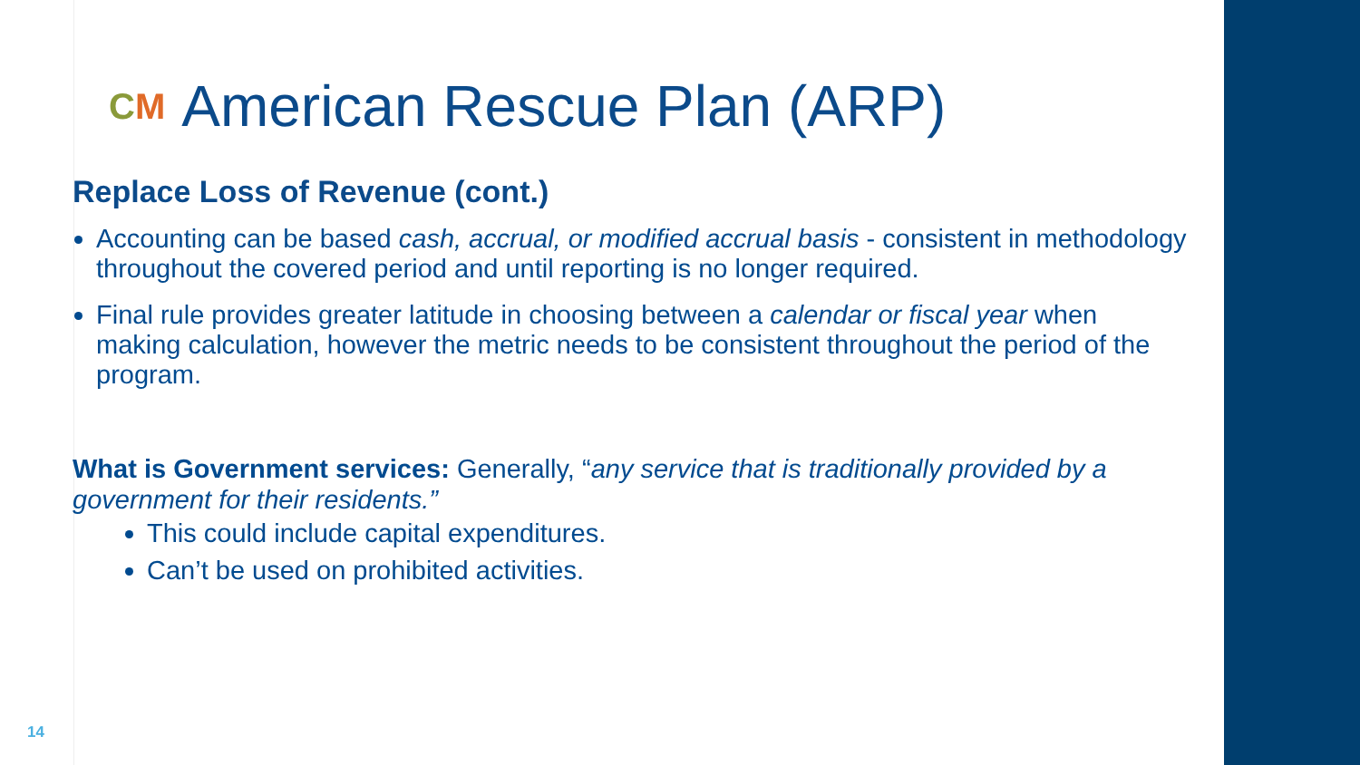CM American Rescue Plan (ARP)
Replace Loss of Revenue (cont.)
Accounting can be based cash, accrual, or modified accrual basis - consistent in methodology throughout the covered period and until reporting is no longer required.
Final rule provides greater latitude in choosing between a calendar or fiscal year when making calculation, however the metric needs to be consistent throughout the period of the program.
What is Government services: Generally, “any service that is traditionally provided by a government for their residents.”
This could include capital expenditures.
Can’t be used on prohibited activities.
14